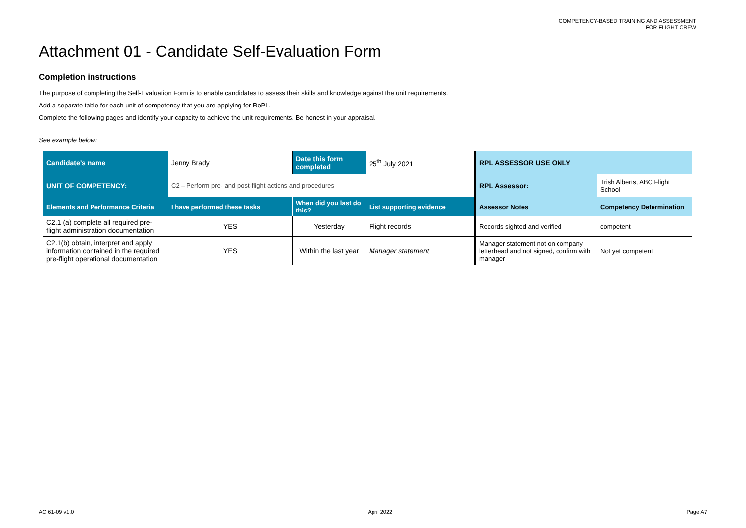COMPETENCY-BASED TRAINING AND ASSESSMENT
FOR FLIGHT CREW
Attachment 01 - Candidate Self-Evaluation Form
Completion instructions
The purpose of completing the Self-Evaluation Form is to enable candidates to assess their skills and knowledge against the unit requirements.
Add a separate table for each unit of competency that you are applying for RoPL.
Complete the following pages and identify your capacity to achieve the unit requirements. Be honest in your appraisal.
See example below:
| Candidate’s name | Jenny Brady | Date this form completed | 25<sup>th</sup> July 2021 | RPL ASSESSOR USE ONLY | |
| UNIT OF COMPETENCY: | C2 – Perform pre- and post-flight actions and procedures | | | RPL Assessor: | Trish Alberts, ABC Flight School |
| Elements and Performance Criteria | I have performed these tasks | When did you last do this? | List supporting evidence | Assessor Notes | Competency Determination |
| C2.1 (a) complete all required pre-flight administration documentation | YES | Yesterday | Flight records | Records sighted and verified | competent |
| C2.1(b) obtain, interpret and apply information contained in the required pre-flight operational documentation | YES | Within the last year | Manager statement | Manager statement not on company letterhead and not signed, confirm with manager | Not yet competent |
AC 61-09 v1.0 April 2022 Page A7